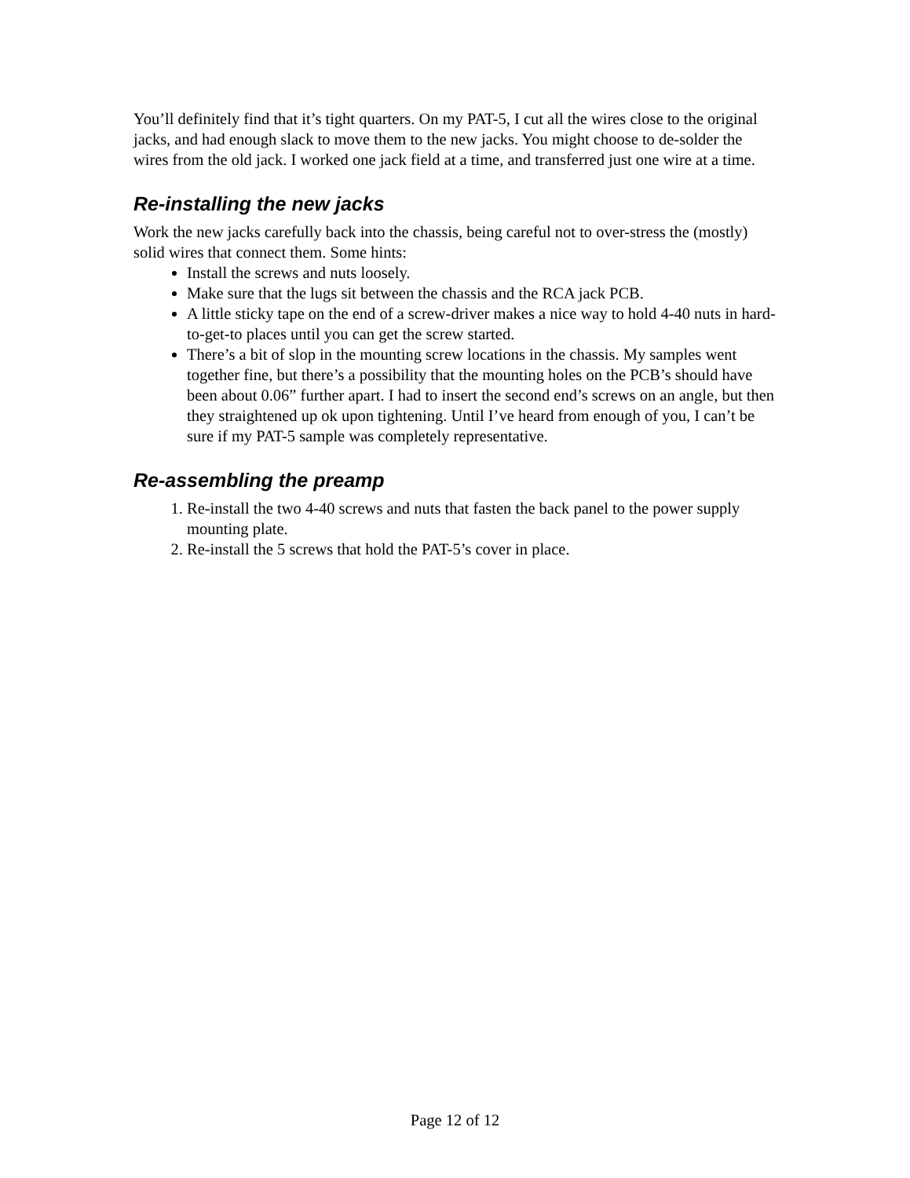You’ll definitely find that it’s tight quarters. On my PAT-5, I cut all the wires close to the original jacks, and had enough slack to move them to the new jacks. You might choose to de-solder the wires from the old jack. I worked one jack field at a time, and transferred just one wire at a time.
Re-installing the new jacks
Work the new jacks carefully back into the chassis, being careful not to over-stress the (mostly) solid wires that connect them. Some hints:
Install the screws and nuts loosely.
Make sure that the lugs sit between the chassis and the RCA jack PCB.
A little sticky tape on the end of a screw-driver makes a nice way to hold 4-40 nuts in hard-to-get-to places until you can get the screw started.
There’s a bit of slop in the mounting screw locations in the chassis. My samples went together fine, but there’s a possibility that the mounting holes on the PCB’s should have been about 0.06” further apart. I had to insert the second end’s screws on an angle, but then they straightened up ok upon tightening. Until I’ve heard from enough of you, I can’t be sure if my PAT-5 sample was completely representative.
Re-assembling the preamp
1. Re-install the two 4-40 screws and nuts that fasten the back panel to the power supply mounting plate.
2. Re-install the 5 screws that hold the PAT-5’s cover in place.
Page 12 of 12